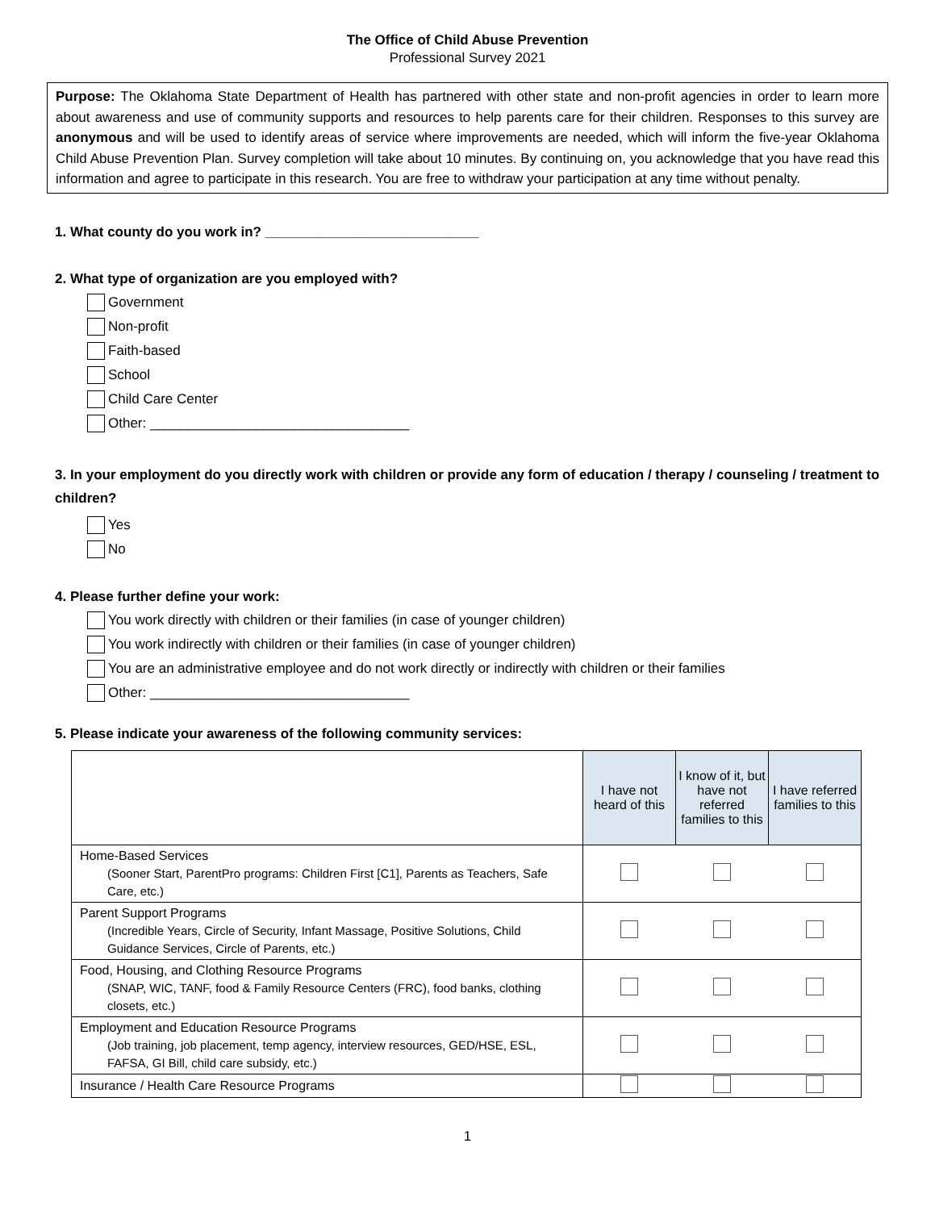The Office of Child Abuse Prevention
Professional Survey 2021
Purpose: The Oklahoma State Department of Health has partnered with other state and non-profit agencies in order to learn more about awareness and use of community supports and resources to help parents care for their children. Responses to this survey are anonymous and will be used to identify areas of service where improvements are needed, which will inform the five-year Oklahoma Child Abuse Prevention Plan. Survey completion will take about 10 minutes. By continuing on, you acknowledge that you have read this information and agree to participate in this research. You are free to withdraw your participation at any time without penalty.
1. What county do you work in? ____________________________
2. What type of organization are you employed with?
Government
Non-profit
Faith-based
School
Child Care Center
Other: __________________________________
3. In your employment do you directly work with children or provide any form of education / therapy / counseling / treatment to children?
Yes
No
4. Please further define your work:
You work directly with children or their families (in case of younger children)
You work indirectly with children or their families (in case of younger children)
You are an administrative employee and do not work directly or indirectly with children or their families
Other: __________________________________
5. Please indicate your awareness of the following community services:
| | I have not heard of this | I know of it, but have not referred families to this | I have referred families to this |
| Home-Based Services (Sooner Start, ParentPro programs: Children First [C1], Parents as Teachers, Safe Care, etc.) | | | |
| Parent Support Programs (Incredible Years, Circle of Security, Infant Massage, Positive Solutions, Child Guidance Services, Circle of Parents, etc.) | | | |
| Food, Housing, and Clothing Resource Programs (SNAP, WIC, TANF, food & Family Resource Centers (FRC), food banks, clothing closets, etc.) | | | |
| Employment and Education Resource Programs (Job training, job placement, temp agency, interview resources, GED/HSE, ESL, FAFSA, GI Bill, child care subsidy, etc.) | | | |
| Insurance / Health Care Resource Programs | | | |
1